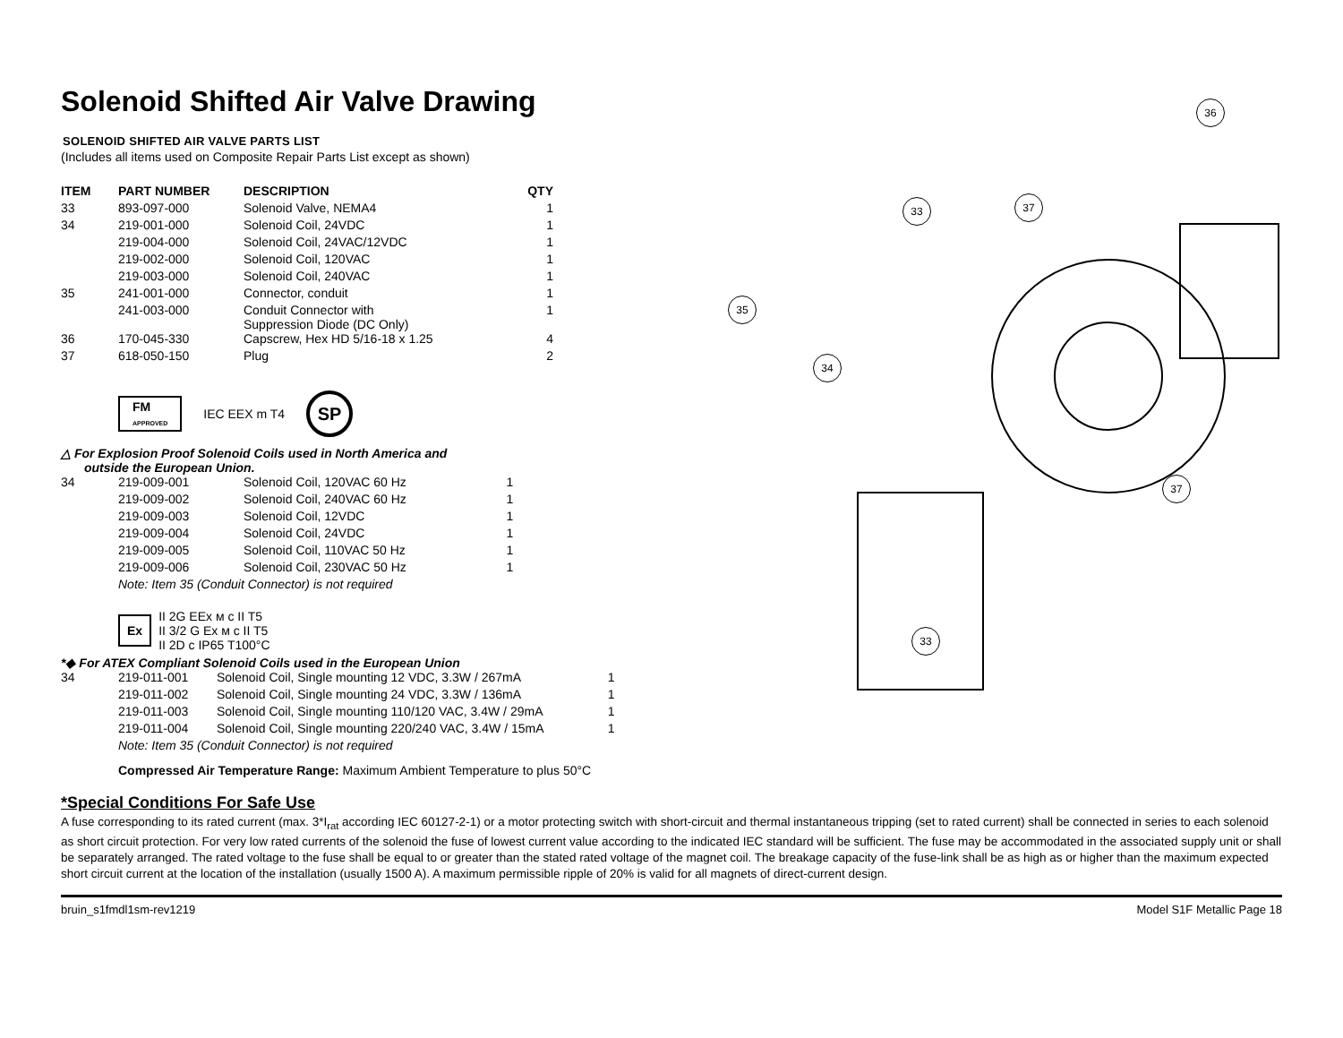Solenoid Shifted Air Valve Drawing
SOLENOID SHIFTED AIR VALVE PARTS LIST
(Includes all items used on Composite Repair Parts List except as shown)
| ITEM | PART NUMBER | DESCRIPTION | QTY |
| --- | --- | --- | --- |
| 33 | 893-097-000 | Solenoid Valve, NEMA4 | 1 |
| 34 | 219-001-000 | Solenoid Coil, 24VDC | 1 |
| | 219-004-000 | Solenoid Coil, 24VAC/12VDC | 1 |
| | 219-002-000 | Solenoid Coil, 120VAC | 1 |
| | 219-003-000 | Solenoid Coil, 240VAC | 1 |
| 35 | 241-001-000 | Connector, conduit | 1 |
| | 241-003-000 | Conduit Connector with Suppression Diode (DC Only) | 1 |
| 36 | 170-045-330 | Capscrew, Hex HD 5/16-18 x 1.25 | 4 |
| 37 | 618-050-150 | Plug | 2 |
FM
APPROVED IEC EEX m T4 SP
△ For Explosion Proof Solenoid Coils used in North America and
outside the European Union.
| 34 | 219-009-001 | Solenoid Coil, 120VAC 60 Hz | 1 |
| | 219-009-002 | Solenoid Coil, 240VAC 60 Hz | 1 |
| | 219-009-003 | Solenoid Coil, 12VDC | 1 |
| | 219-009-004 | Solenoid Coil, 24VDC | 1 |
| | 219-009-005 | Solenoid Coil, 110VAC 50 Hz | 1 |
| | 219-009-006 | Solenoid Coil, 230VAC 50 Hz | 1 |
Note: Item 35 (Conduit Connector) is not required
Ex II 2G EEx м с II T5
II 3/2 G Ex м с II T5
II 2D с IP65 T100°C
*◆ For ATEX Compliant Solenoid Coils used in the European Union
| 34 | 219-011-001 | Solenoid Coil, Single mounting 12 VDC, 3.3W / 267mA | 1 |
| | 219-011-002 | Solenoid Coil, Single mounting 24 VDC, 3.3W / 136mA | 1 |
| | 219-011-003 | Solenoid Coil, Single mounting 110/120 VAC, 3.4W / 29mA | 1 |
| | 219-011-004 | Solenoid Coil, Single mounting 220/240 VAC, 3.4W / 15mA | 1 |
Note: Item 35 (Conduit Connector) is not required
Compressed Air Temperature Range: Maximum Ambient Temperature to plus 50°C
36
33 37
35
34
37
33
*Special Conditions For Safe Use
A fuse corresponding to its rated current (max. 3*I<sub>rat</sub> according IEC 60127-2-1) or a motor protecting switch with short-circuit and thermal instantaneous tripping (set to rated current) shall be connected in series to each solenoid as short circuit protection. For very low rated currents of the solenoid the fuse of lowest current value according to the indicated IEC standard will be sufficient. The fuse may be accommodated in the associated supply unit or shall be separately arranged. The rated voltage to the fuse shall be equal to or greater than the stated rated voltage of the magnet coil. The breakage capacity of the fuse-link shall be as high as or higher than the maximum expected short circuit current at the location of the installation (usually 1500 A). A maximum permissible ripple of 20% is valid for all magnets of direct-current design.
bruin_s1fmdl1sm-rev1219 Model S1F Metallic Page 18